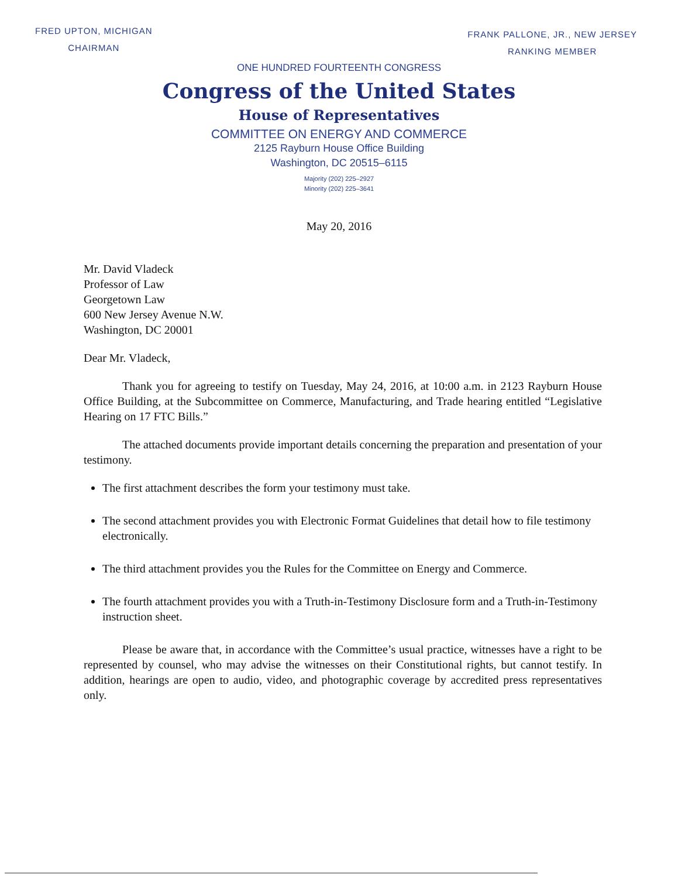FRED UPTON, MICHIGAN
CHAIRMAN
FRANK PALLONE, JR., NEW JERSEY
RANKING MEMBER
ONE HUNDRED FOURTEENTH CONGRESS
Congress of the United States
House of Representatives
COMMITTEE ON ENERGY AND COMMERCE
2125 Rayburn House Office Building
Washington, DC 20515–6115
Majority (202) 225–2927
Minority (202) 225–3641
May 20, 2016
Mr. David Vladeck
Professor of Law
Georgetown Law
600 New Jersey Avenue N.W.
Washington, DC 20001
Dear Mr. Vladeck,
Thank you for agreeing to testify on Tuesday, May 24, 2016, at 10:00 a.m. in 2123 Rayburn House Office Building, at the Subcommittee on Commerce, Manufacturing, and Trade hearing entitled “Legislative Hearing on 17 FTC Bills.”
The attached documents provide important details concerning the preparation and presentation of your testimony.
The first attachment describes the form your testimony must take.
The second attachment provides you with Electronic Format Guidelines that detail how to file testimony electronically.
The third attachment provides you the Rules for the Committee on Energy and Commerce.
The fourth attachment provides you with a Truth-in-Testimony Disclosure form and a Truth-in-Testimony instruction sheet.
Please be aware that, in accordance with the Committee’s usual practice, witnesses have a right to be represented by counsel, who may advise the witnesses on their Constitutional rights, but cannot testify. In addition, hearings are open to audio, video, and photographic coverage by accredited press representatives only.